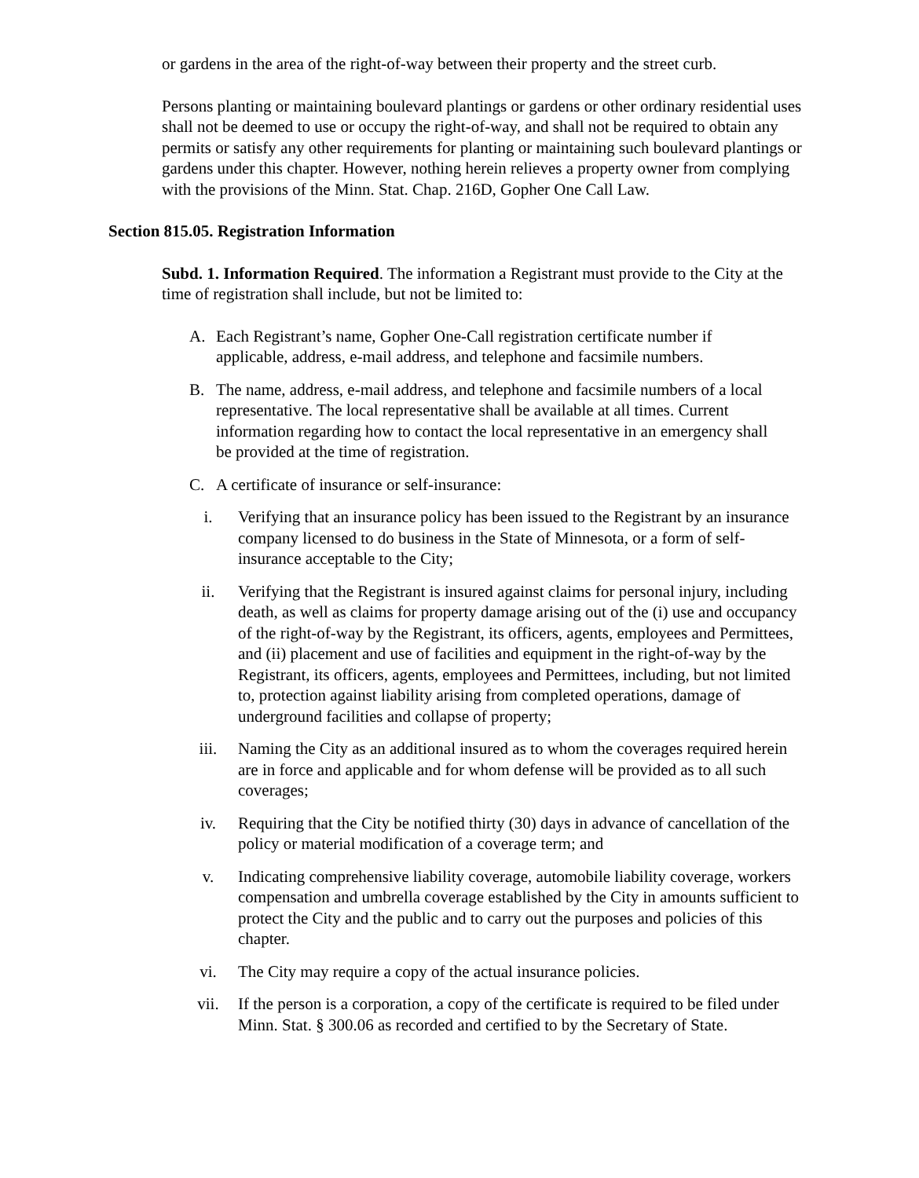or gardens in the area of the right-of-way between their property and the street curb.
Persons planting or maintaining boulevard plantings or gardens or other ordinary residential uses shall not be deemed to use or occupy the right-of-way, and shall not be required to obtain any permits or satisfy any other requirements for planting or maintaining such boulevard plantings or gardens under this chapter. However, nothing herein relieves a property owner from complying with the provisions of the Minn. Stat. Chap. 216D, Gopher One Call Law.
Section 815.05. Registration Information
Subd. 1. Information Required. The information a Registrant must provide to the City at the time of registration shall include, but not be limited to:
A. Each Registrant’s name, Gopher One-Call registration certificate number if applicable, address, e-mail address, and telephone and facsimile numbers.
B. The name, address, e-mail address, and telephone and facsimile numbers of a local representative. The local representative shall be available at all times. Current information regarding how to contact the local representative in an emergency shall be provided at the time of registration.
C. A certificate of insurance or self-insurance:
i. Verifying that an insurance policy has been issued to the Registrant by an insurance company licensed to do business in the State of Minnesota, or a form of self-insurance acceptable to the City;
ii. Verifying that the Registrant is insured against claims for personal injury, including death, as well as claims for property damage arising out of the (i) use and occupancy of the right-of-way by the Registrant, its officers, agents, employees and Permittees, and (ii) placement and use of facilities and equipment in the right-of-way by the Registrant, its officers, agents, employees and Permittees, including, but not limited to, protection against liability arising from completed operations, damage of underground facilities and collapse of property;
iii. Naming the City as an additional insured as to whom the coverages required herein are in force and applicable and for whom defense will be provided as to all such coverages;
iv. Requiring that the City be notified thirty (30) days in advance of cancellation of the policy or material modification of a coverage term; and
v. Indicating comprehensive liability coverage, automobile liability coverage, workers compensation and umbrella coverage established by the City in amounts sufficient to protect the City and the public and to carry out the purposes and policies of this chapter.
vi. The City may require a copy of the actual insurance policies.
vii. If the person is a corporation, a copy of the certificate is required to be filed under Minn. Stat. § 300.06 as recorded and certified to by the Secretary of State.